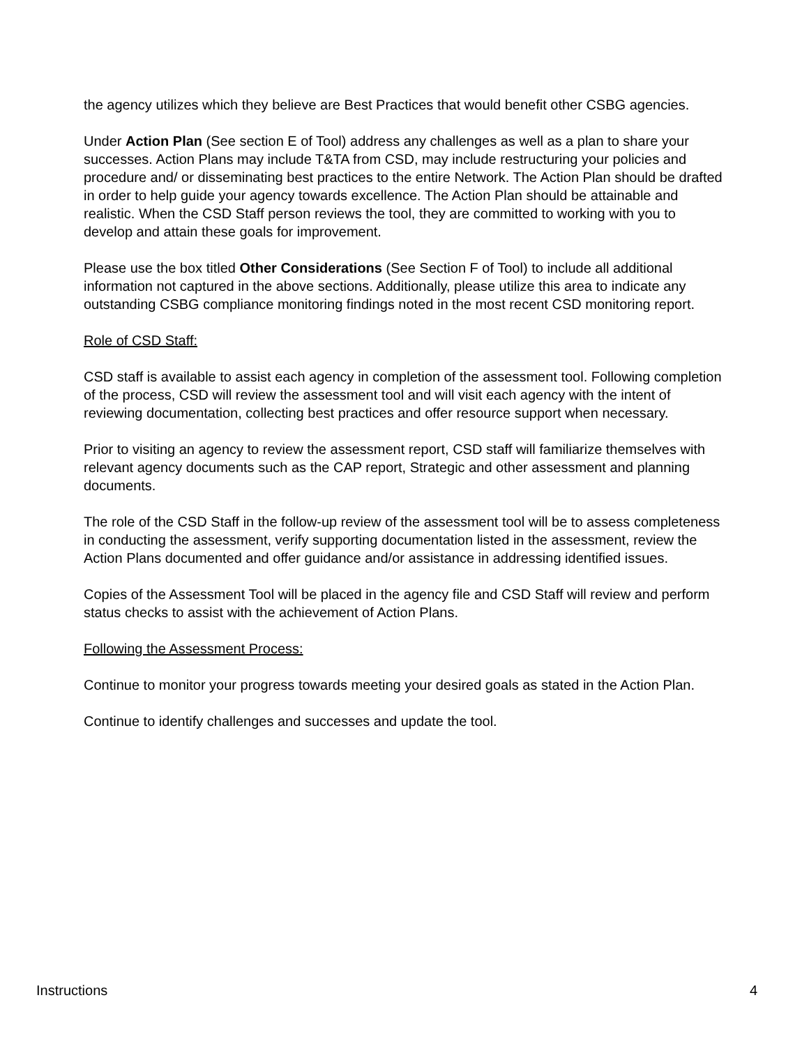the agency utilizes which they believe are Best Practices that would benefit other CSBG agencies.
Under Action Plan (See section E of Tool) address any challenges as well as a plan to share your successes. Action Plans may include T&TA from CSD, may include restructuring your policies and procedure and/ or disseminating best practices to the entire Network. The Action Plan should be drafted in order to help guide your agency towards excellence. The Action Plan should be attainable and realistic. When the CSD Staff person reviews the tool, they are committed to working with you to develop and attain these goals for improvement.
Please use the box titled Other Considerations (See Section F of Tool) to include all additional information not captured in the above sections. Additionally, please utilize this area to indicate any outstanding CSBG compliance monitoring findings noted in the most recent CSD monitoring report.
Role of CSD Staff:
CSD staff is available to assist each agency in completion of the assessment tool. Following completion of the process, CSD will review the assessment tool and will visit each agency with the intent of reviewing documentation, collecting best practices and offer resource support when necessary.
Prior to visiting an agency to review the assessment report, CSD staff will familiarize themselves with relevant agency documents such as the CAP report, Strategic and other assessment and planning documents.
The role of the CSD Staff in the follow-up review of the assessment tool will be to assess completeness in conducting the assessment, verify supporting documentation listed in the assessment, review the Action Plans documented and offer guidance and/or assistance in addressing identified issues.
Copies of the Assessment Tool will be placed in the agency file and CSD Staff will review and perform status checks to assist with the achievement of Action Plans.
Following the Assessment Process:
Continue to monitor your progress towards meeting your desired goals as stated in the Action Plan.
Continue to identify challenges and successes and update the tool.
Instructions 4